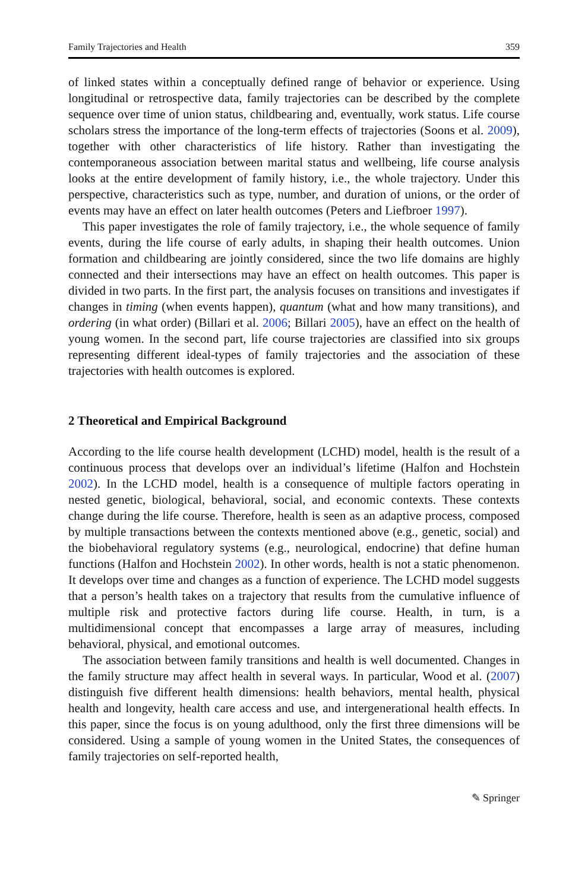Family Trajectories and Health 359
of linked states within a conceptually defined range of behavior or experience. Using longitudinal or retrospective data, family trajectories can be described by the complete sequence over time of union status, childbearing and, eventually, work status. Life course scholars stress the importance of the long-term effects of trajectories (Soons et al. 2009), together with other characteristics of life history. Rather than investigating the contemporaneous association between marital status and wellbeing, life course analysis looks at the entire development of family history, i.e., the whole trajectory. Under this perspective, characteristics such as type, number, and duration of unions, or the order of events may have an effect on later health outcomes (Peters and Liefbroer 1997).
This paper investigates the role of family trajectory, i.e., the whole sequence of family events, during the life course of early adults, in shaping their health outcomes. Union formation and childbearing are jointly considered, since the two life domains are highly connected and their intersections may have an effect on health outcomes. This paper is divided in two parts. In the first part, the analysis focuses on transitions and investigates if changes in timing (when events happen), quantum (what and how many transitions), and ordering (in what order) (Billari et al. 2006; Billari 2005), have an effect on the health of young women. In the second part, life course trajectories are classified into six groups representing different ideal-types of family trajectories and the association of these trajectories with health outcomes is explored.
2 Theoretical and Empirical Background
According to the life course health development (LCHD) model, health is the result of a continuous process that develops over an individual’s lifetime (Halfon and Hochstein 2002). In the LCHD model, health is a consequence of multiple factors operating in nested genetic, biological, behavioral, social, and economic contexts. These contexts change during the life course. Therefore, health is seen as an adaptive process, composed by multiple transactions between the contexts mentioned above (e.g., genetic, social) and the biobehavioral regulatory systems (e.g., neurological, endocrine) that define human functions (Halfon and Hochstein 2002). In other words, health is not a static phenomenon. It develops over time and changes as a function of experience. The LCHD model suggests that a person’s health takes on a trajectory that results from the cumulative influence of multiple risk and protective factors during life course. Health, in turn, is a multidimensional concept that encompasses a large array of measures, including behavioral, physical, and emotional outcomes.
The association between family transitions and health is well documented. Changes in the family structure may affect health in several ways. In particular, Wood et al. (2007) distinguish five different health dimensions: health behaviors, mental health, physical health and longevity, health care access and use, and intergenerational health effects. In this paper, since the focus is on young adulthood, only the first three dimensions will be considered. Using a sample of young women in the United States, the consequences of family trajectories on self-reported health,
✎ Springer